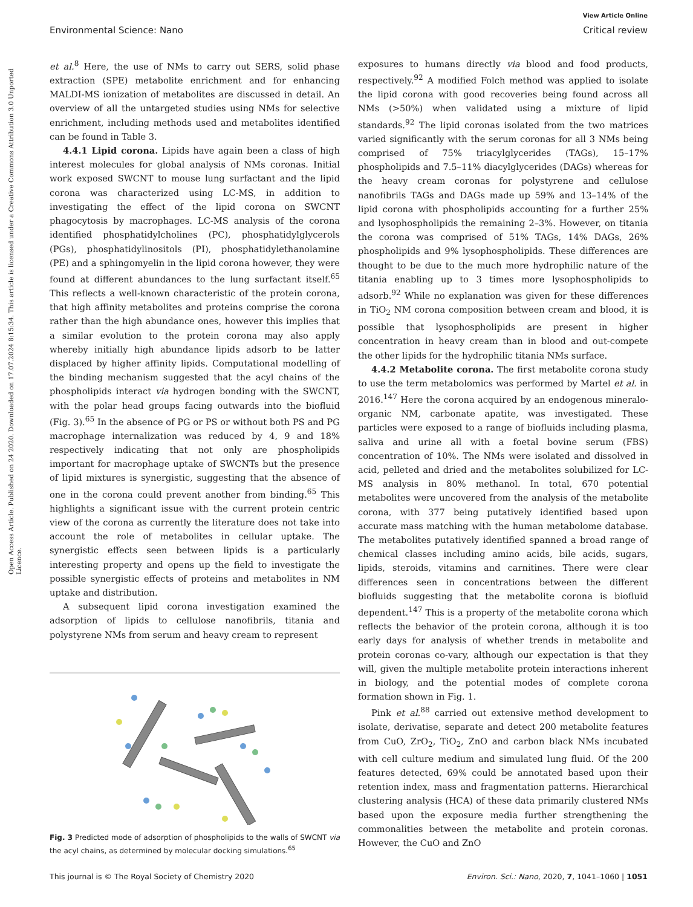View Article Online
Environmental Science: Nano Critical review
Open Access Article. Published on 24 2020. Downloaded on 17.07.2024 8:15:34. This article is licensed under a Creative Commons Attribution 3.0 Unported Licence.
et al.<sup>8</sup> Here, the use of NMs to carry out SERS, solid phase extraction (SPE) metabolite enrichment and for enhancing MALDI-MS ionization of metabolites are discussed in detail. An overview of all the untargeted studies using NMs for selective enrichment, including methods used and metabolites identified can be found in Table 3.
4.4.1 Lipid corona. Lipids have again been a class of high interest molecules for global analysis of NMs coronas. Initial work exposed SWCNT to mouse lung surfactant and the lipid corona was characterized using LC-MS, in addition to investigating the effect of the lipid corona on SWCNT phagocytosis by macrophages. LC-MS analysis of the corona identified phosphatidylcholines (PC), phosphatidylglycerols (PGs), phosphatidylinositols (PI), phosphatidylethanolamine (PE) and a sphingomyelin in the lipid corona however, they were found at different abundances to the lung surfactant itself.<sup>65</sup> This reflects a well-known characteristic of the protein corona, that high affinity metabolites and proteins comprise the corona rather than the high abundance ones, however this implies that a similar evolution to the protein corona may also apply whereby initially high abundance lipids adsorb to be latter displaced by higher affinity lipids. Computational modelling of the binding mechanism suggested that the acyl chains of the phospholipids interact via hydrogen bonding with the SWCNT, with the polar head groups facing outwards into the biofluid (Fig. 3).<sup>65</sup> In the absence of PG or PS or without both PS and PG macrophage internalization was reduced by 4, 9 and 18% respectively indicating that not only are phospholipids important for macrophage uptake of SWCNTs but the presence of lipid mixtures is synergistic, suggesting that the absence of one in the corona could prevent another from binding.<sup>65</sup> This highlights a significant issue with the current protein centric view of the corona as currently the literature does not take into account the role of metabolites in cellular uptake. The synergistic effects seen between lipids is a particularly interesting property and opens up the field to investigate the possible synergistic effects of proteins and metabolites in NM uptake and distribution.
A subsequent lipid corona investigation examined the adsorption of lipids to cellulose nanofibrils, titania and polystyrene NMs from serum and heavy cream to represent
Fig. 3 Predicted mode of adsorption of phospholipids to the walls of SWCNT via the acyl chains, as determined by molecular docking simulations.<sup>65</sup>
exposures to humans directly via blood and food products, respectively.<sup>92</sup> A modified Folch method was applied to isolate the lipid corona with good recoveries being found across all NMs (>50%) when validated using a mixture of lipid standards.<sup>92</sup> The lipid coronas isolated from the two matrices varied significantly with the serum coronas for all 3 NMs being comprised of 75% triacylglycerides (TAGs), 15–17% phospholipids and 7.5–11% diacylglycerides (DAGs) whereas for the heavy cream coronas for polystyrene and cellulose nanofibrils TAGs and DAGs made up 59% and 13–14% of the lipid corona with phospholipids accounting for a further 25% and lysophospholipids the remaining 2–3%. However, on titania the corona was comprised of 51% TAGs, 14% DAGs, 26% phospholipids and 9% lysophospholipids. These differences are thought to be due to the much more hydrophilic nature of the titania enabling up to 3 times more lysophospholipids to adsorb.<sup>92</sup> While no explanation was given for these differences in TiO<sub>2</sub> NM corona composition between cream and blood, it is possible that lysophospholipids are present in higher concentration in heavy cream than in blood and out-compete the other lipids for the hydrophilic titania NMs surface.
4.4.2 Metabolite corona. The first metabolite corona study to use the term metabolomics was performed by Martel et al. in 2016.<sup>147</sup> Here the corona acquired by an endogenous mineralo-organic NM, carbonate apatite, was investigated. These particles were exposed to a range of biofluids including plasma, saliva and urine all with a foetal bovine serum (FBS) concentration of 10%. The NMs were isolated and dissolved in acid, pelleted and dried and the metabolites solubilized for LC-MS analysis in 80% methanol. In total, 670 potential metabolites were uncovered from the analysis of the metabolite corona, with 377 being putatively identified based upon accurate mass matching with the human metabolome database. The metabolites putatively identified spanned a broad range of chemical classes including amino acids, bile acids, sugars, lipids, steroids, vitamins and carnitines. There were clear differences seen in concentrations between the different biofluids suggesting that the metabolite corona is biofluid dependent.<sup>147</sup> This is a property of the metabolite corona which reflects the behavior of the protein corona, although it is too early days for analysis of whether trends in metabolite and protein coronas co-vary, although our expectation is that they will, given the multiple metabolite protein interactions inherent in biology, and the potential modes of complete corona formation shown in Fig. 1.
Pink et al.<sup>88</sup> carried out extensive method development to isolate, derivatise, separate and detect 200 metabolite features from CuO, ZrO<sub>2</sub>, TiO<sub>2</sub>, ZnO and carbon black NMs incubated with cell culture medium and simulated lung fluid. Of the 200 features detected, 69% could be annotated based upon their retention index, mass and fragmentation patterns. Hierarchical clustering analysis (HCA) of these data primarily clustered NMs based upon the exposure media further strengthening the commonalities between the metabolite and protein coronas. However, the CuO and ZnO
This journal is © The Royal Society of Chemistry 2020 Environ. Sci.: Nano, 2020, 7, 1041–1060 | 1051